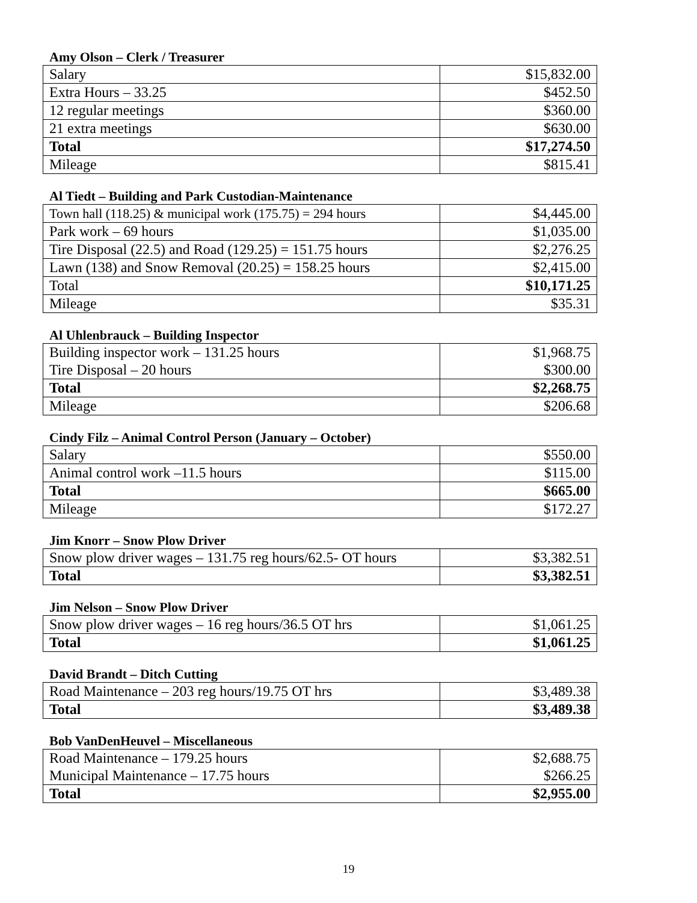Amy Olson – Clerk / Treasurer
| Salary | $15,832.00 |
| Extra Hours – 33.25 | $452.50 |
| 12 regular meetings | $360.00 |
| 21 extra meetings | $630.00 |
| Total | $17,274.50 |
| Mileage | $815.41 |
Al Tiedt – Building and Park Custodian-Maintenance
| Town hall (118.25) & municipal work (175.75) = 294 hours | $4,445.00 |
| Park work – 69 hours | $1,035.00 |
| Tire Disposal (22.5) and Road (129.25) = 151.75 hours | $2,276.25 |
| Lawn (138) and Snow Removal (20.25) = 158.25 hours | $2,415.00 |
| Total | $10,171.25 |
| Mileage | $35.31 |
Al Uhlenbrauck – Building Inspector
| Building inspector work – 131.25 hours | $1,968.75 |
| Tire Disposal – 20 hours | $300.00 |
| Total | $2,268.75 |
| Mileage | $206.68 |
Cindy Filz – Animal Control Person (January – October)
| Salary | $550.00 |
| Animal control work –11.5 hours | $115.00 |
| Total | $665.00 |
| Mileage | $172.27 |
Jim Knorr – Snow Plow Driver
| Snow plow driver wages – 131.75 reg hours/62.5- OT hours | $3,382.51 |
| Total | $3,382.51 |
Jim Nelson – Snow Plow Driver
| Snow plow driver wages – 16 reg hours/36.5 OT hrs | $1,061.25 |
| Total | $1,061.25 |
David Brandt – Ditch Cutting
| Road Maintenance – 203 reg hours/19.75 OT hrs | $3,489.38 |
| Total | $3,489.38 |
Bob VanDenHeuvel – Miscellaneous
| Road Maintenance – 179.25 hours | $2,688.75 |
| Municipal Maintenance – 17.75 hours | $266.25 |
| Total | $2,955.00 |
19